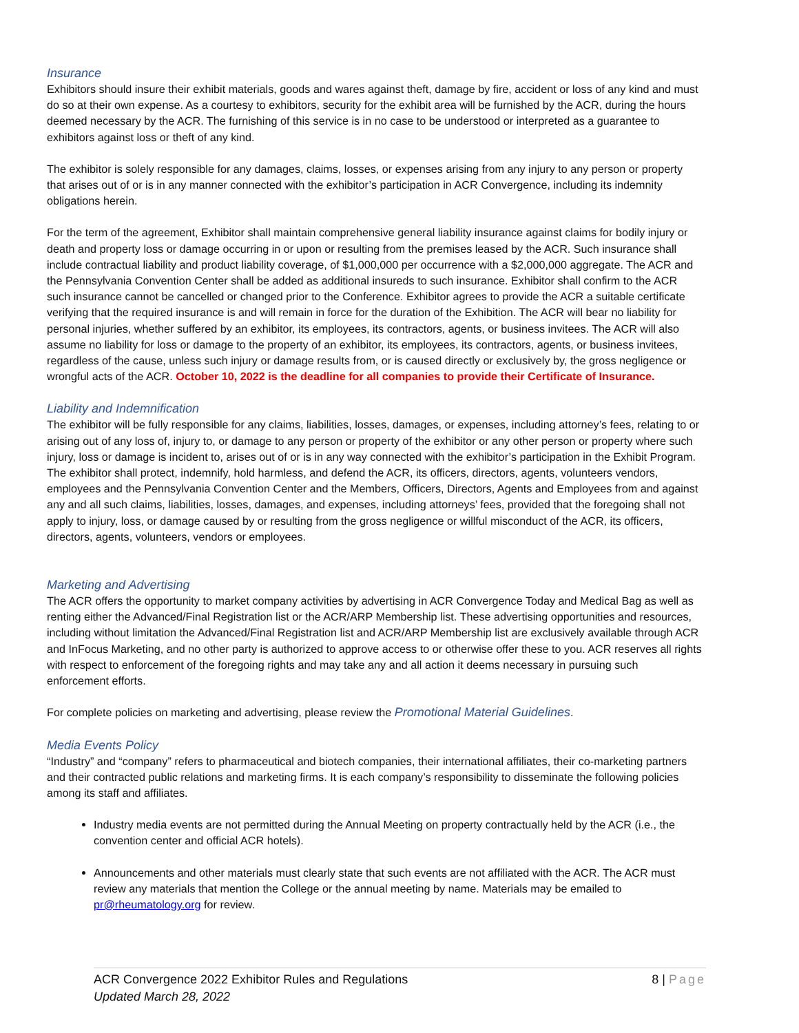Insurance
Exhibitors should insure their exhibit materials, goods and wares against theft, damage by fire, accident or loss of any kind and must do so at their own expense. As a courtesy to exhibitors, security for the exhibit area will be furnished by the ACR, during the hours deemed necessary by the ACR. The furnishing of this service is in no case to be understood or interpreted as a guarantee to exhibitors against loss or theft of any kind.
The exhibitor is solely responsible for any damages, claims, losses, or expenses arising from any injury to any person or property that arises out of or is in any manner connected with the exhibitor’s participation in ACR Convergence, including its indemnity obligations herein.
For the term of the agreement, Exhibitor shall maintain comprehensive general liability insurance against claims for bodily injury or death and property loss or damage occurring in or upon or resulting from the premises leased by the ACR. Such insurance shall include contractual liability and product liability coverage, of $1,000,000 per occurrence with a $2,000,000 aggregate. The ACR and the Pennsylvania Convention Center shall be added as additional insureds to such insurance. Exhibitor shall confirm to the ACR such insurance cannot be cancelled or changed prior to the Conference. Exhibitor agrees to provide the ACR a suitable certificate verifying that the required insurance is and will remain in force for the duration of the Exhibition. The ACR will bear no liability for personal injuries, whether suffered by an exhibitor, its employees, its contractors, agents, or business invitees. The ACR will also assume no liability for loss or damage to the property of an exhibitor, its employees, its contractors, agents, or business invitees, regardless of the cause, unless such injury or damage results from, or is caused directly or exclusively by, the gross negligence or wrongful acts of the ACR. October 10, 2022 is the deadline for all companies to provide their Certificate of Insurance.
Liability and Indemnification
The exhibitor will be fully responsible for any claims, liabilities, losses, damages, or expenses, including attorney’s fees, relating to or arising out of any loss of, injury to, or damage to any person or property of the exhibitor or any other person or property where such injury, loss or damage is incident to, arises out of or is in any way connected with the exhibitor’s participation in the Exhibit Program. The exhibitor shall protect, indemnify, hold harmless, and defend the ACR, its officers, directors, agents, volunteers vendors, employees and the Pennsylvania Convention Center and the Members, Officers, Directors, Agents and Employees from and against any and all such claims, liabilities, losses, damages, and expenses, including attorneys’ fees, provided that the foregoing shall not apply to injury, loss, or damage caused by or resulting from the gross negligence or willful misconduct of the ACR, its officers, directors, agents, volunteers, vendors or employees.
Marketing and Advertising
The ACR offers the opportunity to market company activities by advertising in ACR Convergence Today and Medical Bag as well as renting either the Advanced/Final Registration list or the ACR/ARP Membership list. These advertising opportunities and resources, including without limitation the Advanced/Final Registration list and ACR/ARP Membership list are exclusively available through ACR and InFocus Marketing, and no other party is authorized to approve access to or otherwise offer these to you. ACR reserves all rights with respect to enforcement of the foregoing rights and may take any and all action it deems necessary in pursuing such enforcement efforts.
For complete policies on marketing and advertising, please review the Promotional Material Guidelines.
Media Events Policy
“Industry” and “company” refers to pharmaceutical and biotech companies, their international affiliates, their co-marketing partners and their contracted public relations and marketing firms. It is each company’s responsibility to disseminate the following policies among its staff and affiliates.
Industry media events are not permitted during the Annual Meeting on property contractually held by the ACR (i.e., the convention center and official ACR hotels).
Announcements and other materials must clearly state that such events are not affiliated with the ACR. The ACR must review any materials that mention the College or the annual meeting by name. Materials may be emailed to pr@rheumatology.org for review.
8 | Page ACR Convergence 2022 Exhibitor Rules and Regulations
Updated March 28, 2022